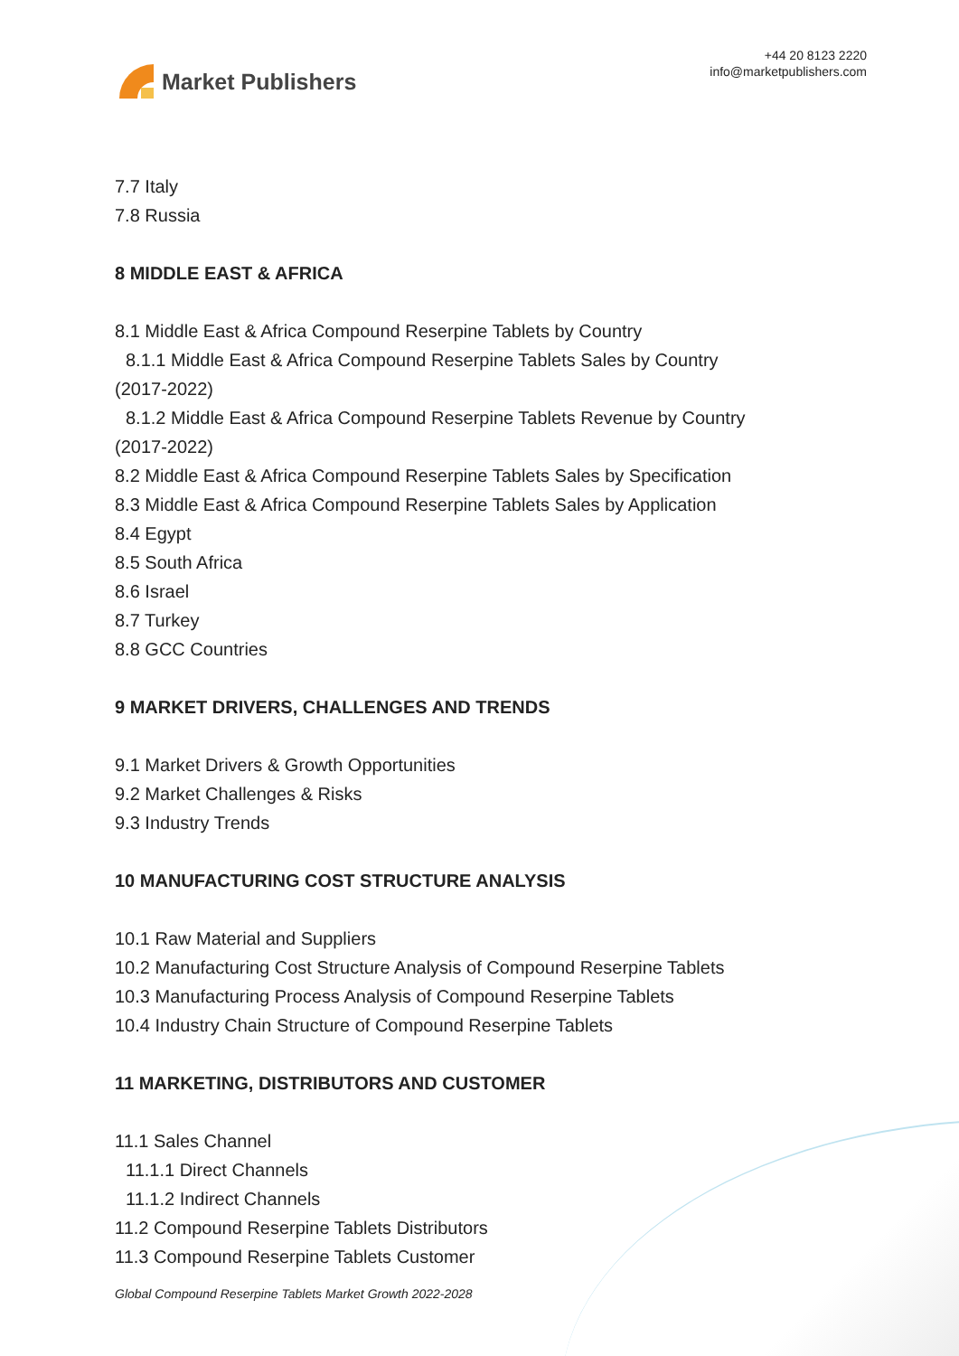Market Publishers
+44 20 8123 2220
info@marketpublishers.com
7.7 Italy
7.8 Russia
8 MIDDLE EAST & AFRICA
8.1 Middle East & Africa Compound Reserpine Tablets by Country
8.1.1 Middle East & Africa Compound Reserpine Tablets Sales by Country
(2017-2022)
8.1.2 Middle East & Africa Compound Reserpine Tablets Revenue by Country
(2017-2022)
8.2 Middle East & Africa Compound Reserpine Tablets Sales by Specification
8.3 Middle East & Africa Compound Reserpine Tablets Sales by Application
8.4 Egypt
8.5 South Africa
8.6 Israel
8.7 Turkey
8.8 GCC Countries
9 MARKET DRIVERS, CHALLENGES AND TRENDS
9.1 Market Drivers & Growth Opportunities
9.2 Market Challenges & Risks
9.3 Industry Trends
10 MANUFACTURING COST STRUCTURE ANALYSIS
10.1 Raw Material and Suppliers
10.2 Manufacturing Cost Structure Analysis of Compound Reserpine Tablets
10.3 Manufacturing Process Analysis of Compound Reserpine Tablets
10.4 Industry Chain Structure of Compound Reserpine Tablets
11 MARKETING, DISTRIBUTORS AND CUSTOMER
11.1 Sales Channel
11.1.1 Direct Channels
11.1.2 Indirect Channels
11.2 Compound Reserpine Tablets Distributors
11.3 Compound Reserpine Tablets Customer
Global Compound Reserpine Tablets Market Growth 2022-2028